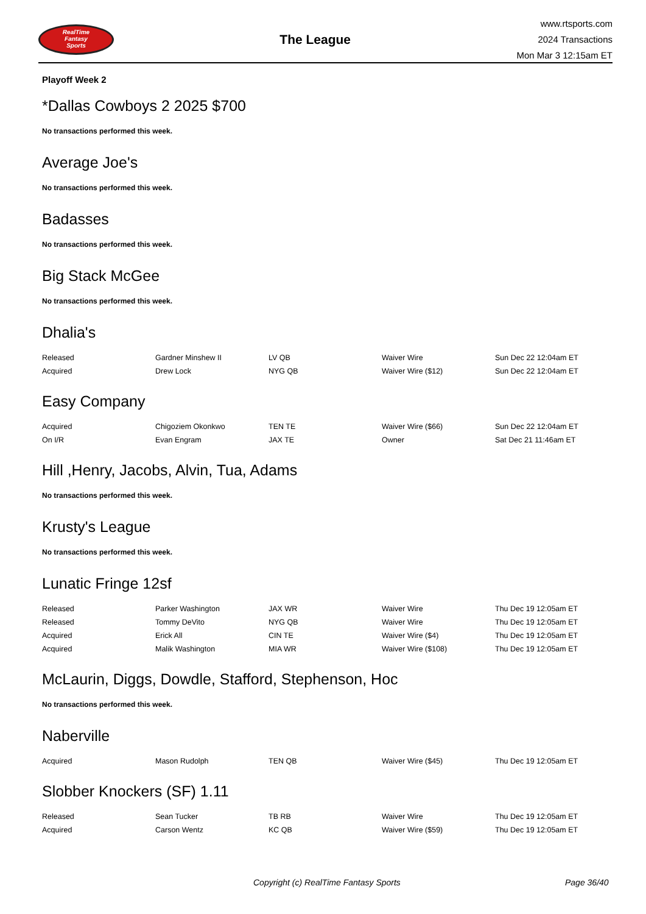RealTime
Fantasy
Sports
The League
www.rtsports.com
2024 Transactions
Mon Mar 3 12:15am ET
Playoff Week 2
*Dallas Cowboys 2 2025 $700
No transactions performed this week.
Average Joe's
No transactions performed this week.
Badasses
No transactions performed this week.
Big Stack McGee
No transactions performed this week.
Dhalia's
| Released | Gardner Minshew II | LV QB | Waiver Wire | Sun Dec 22 12:04am ET |
| Acquired | Drew Lock | NYG QB | Waiver Wire ($12) | Sun Dec 22 12:04am ET |
Easy Company
| Acquired | Chigoziem Okonkwo | TEN TE | Waiver Wire ($66) | Sun Dec 22 12:04am ET |
| On I/R | Evan Engram | JAX TE | Owner | Sat Dec 21 11:46am ET |
Hill ,Henry, Jacobs, Alvin, Tua, Adams
No transactions performed this week.
Krusty's League
No transactions performed this week.
Lunatic Fringe 12sf
| Released | Parker Washington | JAX WR | Waiver Wire | Thu Dec 19 12:05am ET |
| Released | Tommy DeVito | NYG QB | Waiver Wire | Thu Dec 19 12:05am ET |
| Acquired | Erick All | CIN TE | Waiver Wire ($4) | Thu Dec 19 12:05am ET |
| Acquired | Malik Washington | MIA WR | Waiver Wire ($108) | Thu Dec 19 12:05am ET |
McLaurin, Diggs, Dowdle, Stafford, Stephenson, Hoc
No transactions performed this week.
Naberville
| Acquired | Mason Rudolph | TEN QB | Waiver Wire ($45) | Thu Dec 19 12:05am ET |
Slobber Knockers (SF) 1.11
| Released | Sean Tucker | TB RB | Waiver Wire | Thu Dec 19 12:05am ET |
| Acquired | Carson Wentz | KC QB | Waiver Wire ($59) | Thu Dec 19 12:05am ET |
Copyright (c) RealTime Fantasy Sports Page 36/40